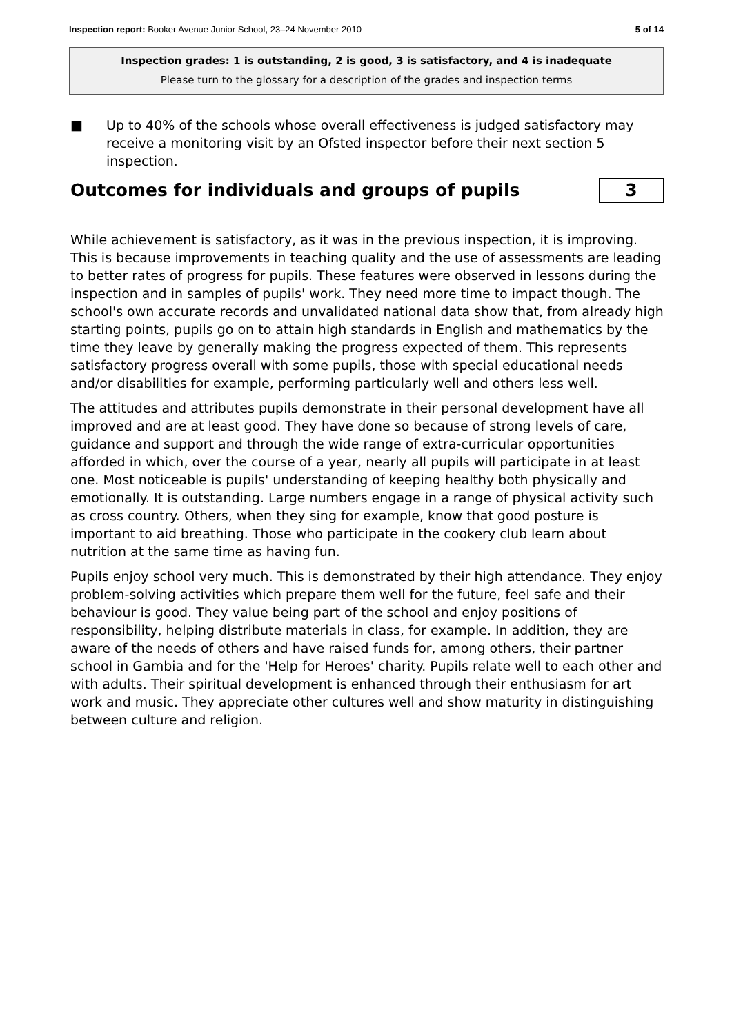Inspection report: Booker Avenue Junior School, 23–24 November 2010 5 of 14
Inspection grades: 1 is outstanding, 2 is good, 3 is satisfactory, and 4 is inadequate
Please turn to the glossary for a description of the grades and inspection terms
■ Up to 40% of the schools whose overall effectiveness is judged satisfactory may receive a monitoring visit by an Ofsted inspector before their next section 5 inspection.
Outcomes for individuals and groups of pupils 3
While achievement is satisfactory, as it was in the previous inspection, it is improving. This is because improvements in teaching quality and the use of assessments are leading to better rates of progress for pupils. These features were observed in lessons during the inspection and in samples of pupils' work. They need more time to impact though. The school's own accurate records and unvalidated national data show that, from already high starting points, pupils go on to attain high standards in English and mathematics by the time they leave by generally making the progress expected of them. This represents satisfactory progress overall with some pupils, those with special educational needs and/or disabilities for example, performing particularly well and others less well.
The attitudes and attributes pupils demonstrate in their personal development have all improved and are at least good. They have done so because of strong levels of care, guidance and support and through the wide range of extra-curricular opportunities afforded in which, over the course of a year, nearly all pupils will participate in at least one. Most noticeable is pupils' understanding of keeping healthy both physically and emotionally. It is outstanding. Large numbers engage in a range of physical activity such as cross country. Others, when they sing for example, know that good posture is important to aid breathing. Those who participate in the cookery club learn about nutrition at the same time as having fun.
Pupils enjoy school very much. This is demonstrated by their high attendance. They enjoy problem-solving activities which prepare them well for the future, feel safe and their behaviour is good. They value being part of the school and enjoy positions of responsibility, helping distribute materials in class, for example. In addition, they are aware of the needs of others and have raised funds for, among others, their partner school in Gambia and for the 'Help for Heroes' charity. Pupils relate well to each other and with adults. Their spiritual development is enhanced through their enthusiasm for art work and music. They appreciate other cultures well and show maturity in distinguishing between culture and religion.